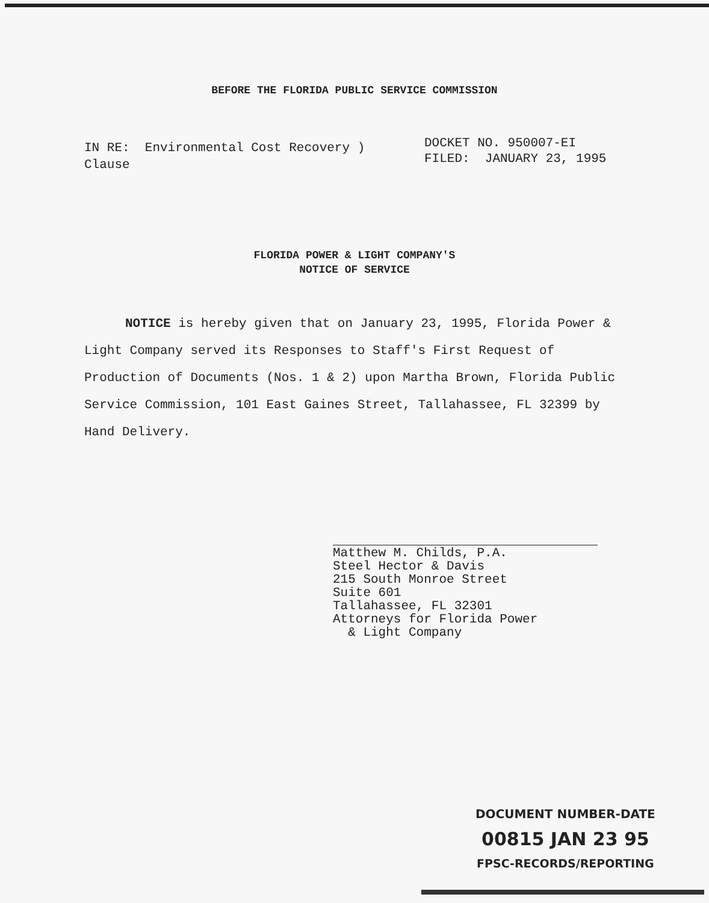BEFORE THE FLORIDA PUBLIC SERVICE COMMISSION
IN RE: Environmental Cost Recovery )
Clause
DOCKET NO. 950007-EI
FILED: JANUARY 23, 1995
FLORIDA POWER & LIGHT COMPANY'S
NOTICE OF SERVICE
NOTICE is hereby given that on January 23, 1995, Florida Power & Light Company served its Responses to Staff's First Request of Production of Documents (Nos. 1 & 2) upon Martha Brown, Florida Public Service Commission, 101 East Gaines Street, Tallahassee, FL 32399 by Hand Delivery.
Matthew M. Childs, P.A.
Steel Hector & Davis
215 South Monroe Street
Suite 601
Tallahassee, FL 32301
Attorneys for Florida Power
& Light Company
DOCUMENT NUMBER-DATE
00815 JAN 23 95
FPSC-RECORDS/REPORTING